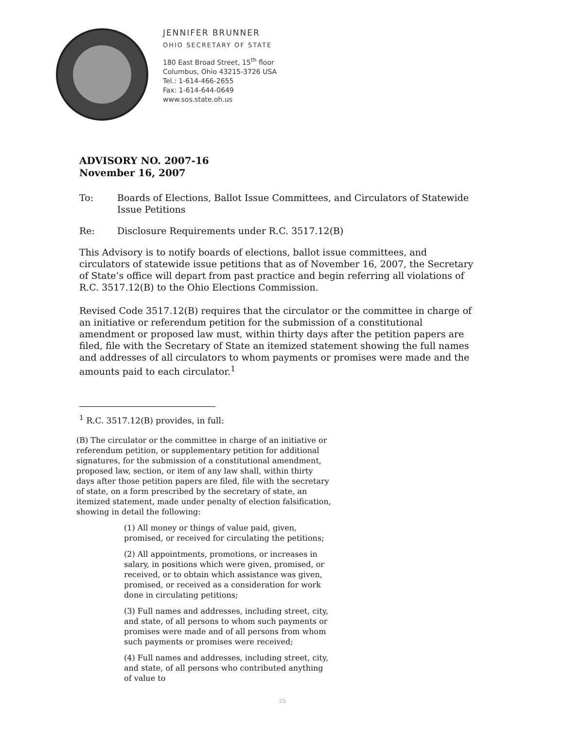JENNIFER BRUNNER
OHIO SECRETARY OF STATE
180 East Broad Street, 15<sup>th</sup> floor
Columbus, Ohio 43215-3726 USA
Tel.: 1-614-466-2655
Fax: 1-614-644-0649
www.sos.state.oh.us
ADVISORY NO. 2007-16
November 16, 2007
To: Boards of Elections, Ballot Issue Committees, and Circulators of Statewide Issue Petitions
Re: Disclosure Requirements under R.C. 3517.12(B)
This Advisory is to notify boards of elections, ballot issue committees, and circulators of statewide issue petitions that as of November 16, 2007, the Secretary of State’s office will depart from past practice and begin referring all violations of R.C. 3517.12(B) to the Ohio Elections Commission.
Revised Code 3517.12(B) requires that the circulator or the committee in charge of an initiative or referendum petition for the submission of a constitutional amendment or proposed law must, within thirty days after the petition papers are filed, file with the Secretary of State an itemized statement showing the full names and addresses of all circulators to whom payments or promises were made and the amounts paid to each circulator.<sup>1</sup>
<sup>1</sup> R.C. 3517.12(B) provides, in full:
(B) The circulator or the committee in charge of an initiative or referendum petition, or supplementary petition for additional signatures, for the submission of a constitutional amendment, proposed law, section, or item of any law shall, within thirty days after those petition papers are filed, file with the secretary of state, on a form prescribed by the secretary of state, an itemized statement, made under penalty of election falsification, showing in detail the following:
(1) All money or things of value paid, given, promised, or received for circulating the petitions;
(2) All appointments, promotions, or increases in salary, in positions which were given, promised, or received, or to obtain which assistance was given, promised, or received as a consideration for work done in circulating petitions;
(3) Full names and addresses, including street, city, and state, of all persons to whom such payments or promises were made and of all persons from whom such payments or promises were received;
(4) Full names and addresses, including street, city, and state, of all persons who contributed anything of value to
25